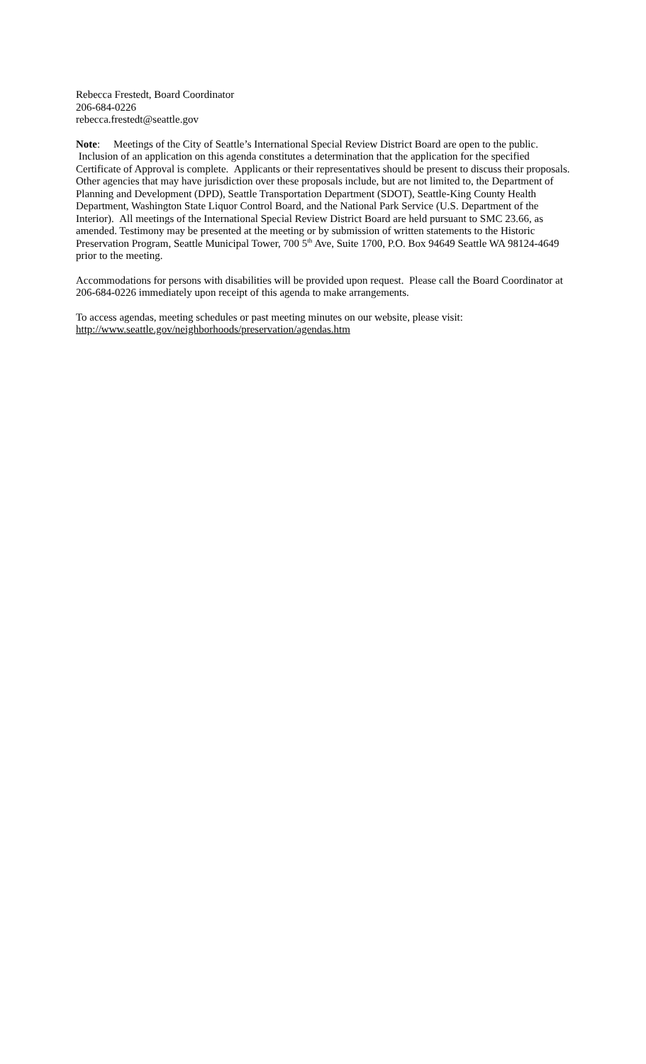Rebecca Frestedt, Board Coordinator
206-684-0226
rebecca.frestedt@seattle.gov
Note: Meetings of the City of Seattle’s International Special Review District Board are open to the public. Inclusion of an application on this agenda constitutes a determination that the application for the specified Certificate of Approval is complete. Applicants or their representatives should be present to discuss their proposals. Other agencies that may have jurisdiction over these proposals include, but are not limited to, the Department of Planning and Development (DPD), Seattle Transportation Department (SDOT), Seattle-King County Health Department, Washington State Liquor Control Board, and the National Park Service (U.S. Department of the Interior). All meetings of the International Special Review District Board are held pursuant to SMC 23.66, as amended. Testimony may be presented at the meeting or by submission of written statements to the Historic Preservation Program, Seattle Municipal Tower, 700 5<sup>th</sup> Ave, Suite 1700, P.O. Box 94649 Seattle WA 98124-4649 prior to the meeting.
Accommodations for persons with disabilities will be provided upon request. Please call the Board Coordinator at 206-684-0226 immediately upon receipt of this agenda to make arrangements.
To access agendas, meeting schedules or past meeting minutes on our website, please visit:
http://www.seattle.gov/neighborhoods/preservation/agendas.htm